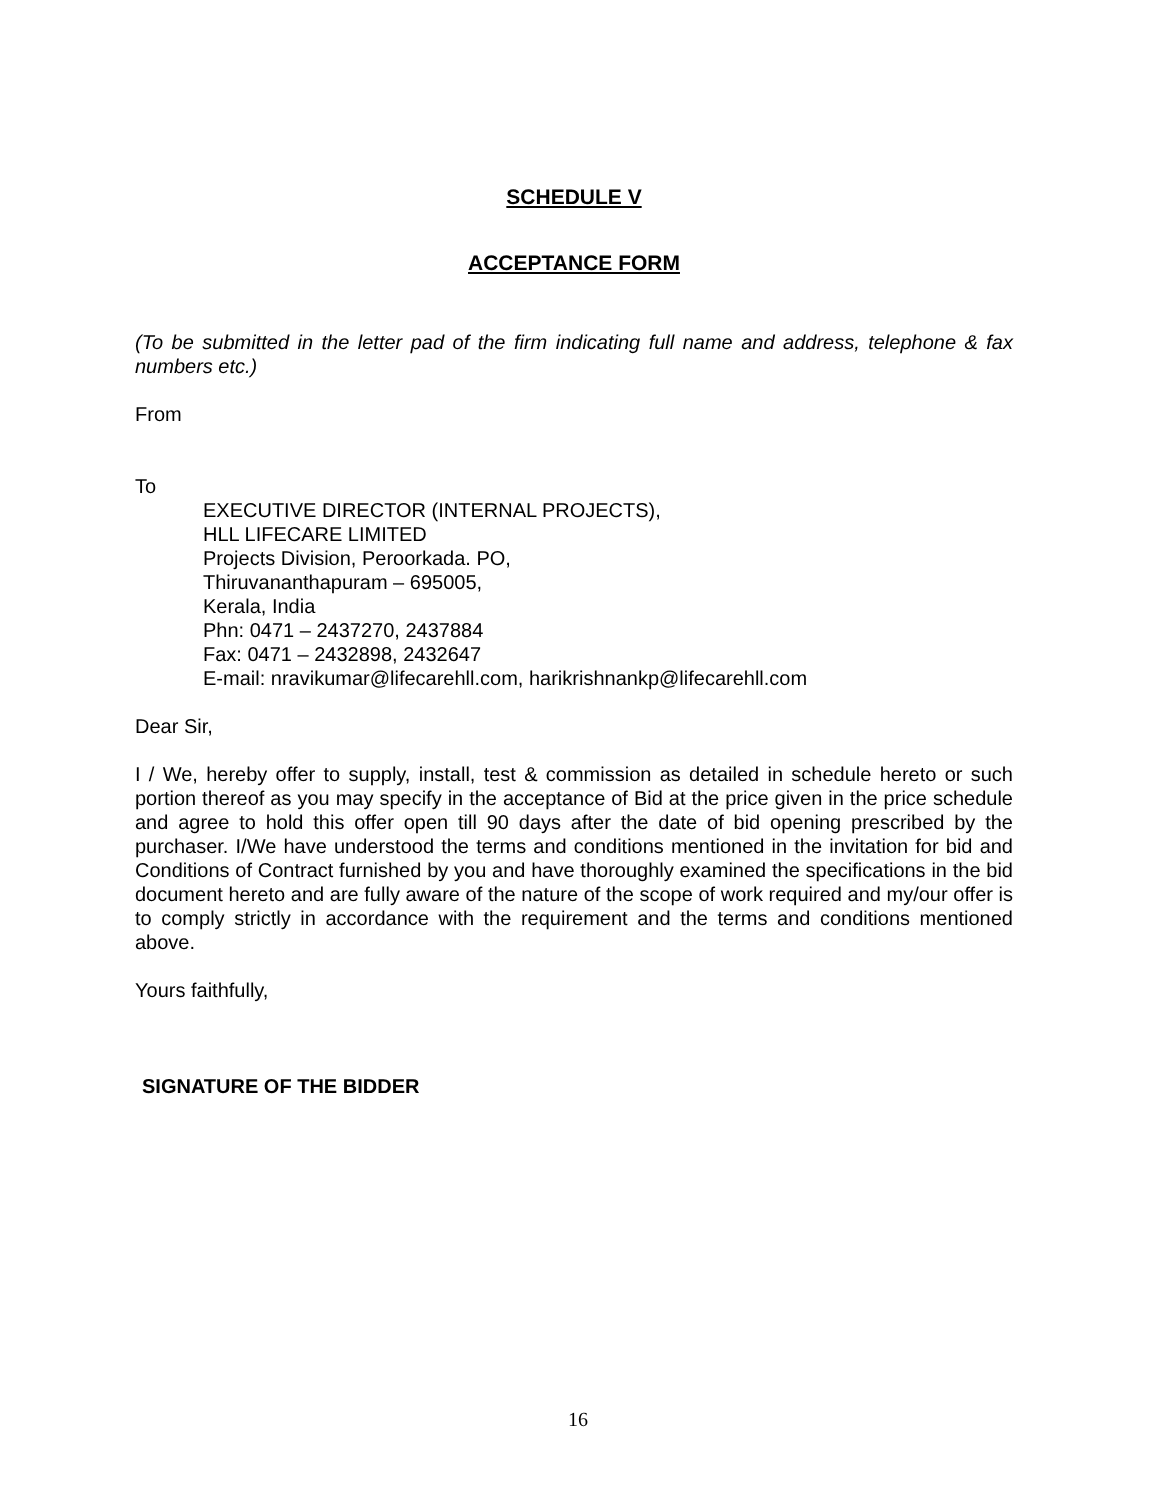SCHEDULE V
ACCEPTANCE FORM
(To be submitted in the letter pad of the firm indicating full name and address, telephone & fax numbers etc.)
From
To
EXECUTIVE DIRECTOR (INTERNAL PROJECTS),
HLL LIFECARE LIMITED
Projects Division, Peroorkada. PO,
Thiruvananthapuram – 695005,
Kerala, India
Phn: 0471 – 2437270, 2437884
Fax: 0471 – 2432898, 2432647
E-mail: nravikumar@lifecarehll.com, harikrishnankp@lifecarehll.com
Dear Sir,
I / We, hereby offer to supply, install, test & commission as detailed in schedule hereto or such portion thereof as you may specify in the acceptance of Bid at the price given in the price schedule and agree to hold this offer open till 90 days after the date of bid opening prescribed by the purchaser. I/We have understood the terms and conditions mentioned in the invitation for bid and Conditions of Contract furnished by you and have thoroughly examined the specifications in the bid document hereto and are fully aware of the nature of the scope of work required and my/our offer is to comply strictly in accordance with the requirement and the terms and conditions mentioned above.
Yours faithfully,
SIGNATURE OF THE BIDDER
16